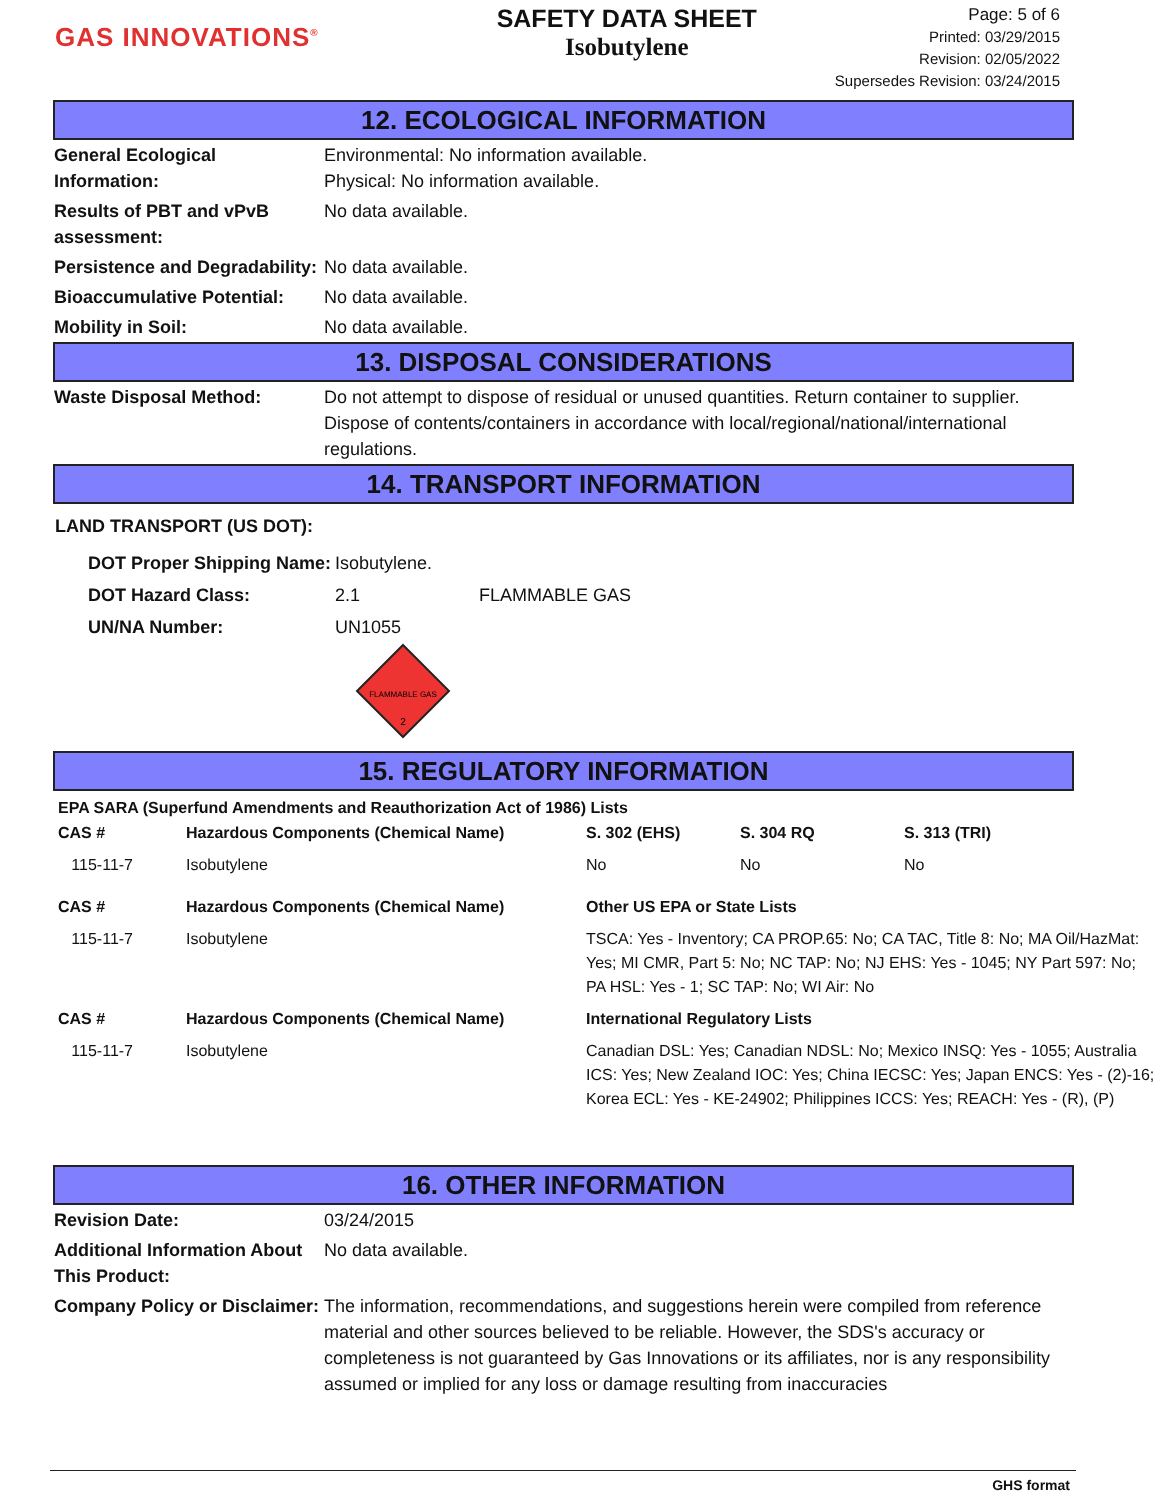GAS INNOVATIONS<sup>®</sup>
SAFETY DATA SHEET
Isobutylene
Page: 5 of 6
Printed: 03/29/2015
Revision: 02/05/2022
Supersedes Revision: 03/24/2015
12. ECOLOGICAL INFORMATION
General Ecological Information:
Environmental: No information available.
Physical: No information available.
Results of PBT and vPvB assessment:
No data available.
Persistence and Degradability:
No data available.
Bioaccumulative Potential:
No data available.
Mobility in Soil: No data available.
13. DISPOSAL CONSIDERATIONS
Waste Disposal Method: Do not attempt to dispose of residual or unused quantities. Return container to supplier. Dispose of contents/containers in accordance with local/regional/national/international regulations.
14. TRANSPORT INFORMATION
LAND TRANSPORT (US DOT):
| DOT Proper Shipping Name: | Isobutylene. | |
| DOT Hazard Class: | 2.1 | FLAMMABLE GAS |
| UN/NA Number: | UN1055 | |
FLAMMABLE GAS
2
15. REGULATORY INFORMATION
EPA SARA (Superfund Amendments and Reauthorization Act of 1986) Lists
| CAS # | Hazardous Components (Chemical Name) | S. 302 (EHS) | S. 304 RQ | S. 313 (TRI) |
| --- | --- | --- | --- | --- |
| 115-11-7 | Isobutylene | No | No | No |
| CAS # | Hazardous Components (Chemical Name) | Other US EPA or State Lists | | |
| 115-11-7 | Isobutylene | TSCA: Yes - Inventory; CA PROP.65: No; CA TAC, Title 8: No; MA Oil/HazMat: Yes; MI CMR, Part 5: No; NC TAP: No; NJ EHS: Yes - 1045; NY Part 597: No; PA HSL: Yes - 1; SC TAP: No; WI Air: No | | |
| CAS # | Hazardous Components (Chemical Name) | International Regulatory Lists | | |
| 115-11-7 | Isobutylene | Canadian DSL: Yes; Canadian NDSL: No; Mexico INSQ: Yes - 1055; Australia ICS: Yes; New Zealand IOC: Yes; China IECSC: Yes; Japan ENCS: Yes - (2)-16; Korea ECL: Yes - KE-24902; Philippines ICCS: Yes; REACH: Yes - (R), (P) | | |
16. OTHER INFORMATION
Revision Date: 03/24/2015
Additional Information About This Product:
No data available.
Company Policy or Disclaimer:
The information, recommendations, and suggestions herein were compiled from reference material and other sources believed to be reliable. However, the SDS's accuracy or completeness is not guaranteed by Gas Innovations or its affiliates, nor is any responsibility assumed or implied for any loss or damage resulting from inaccuracies
GHS format